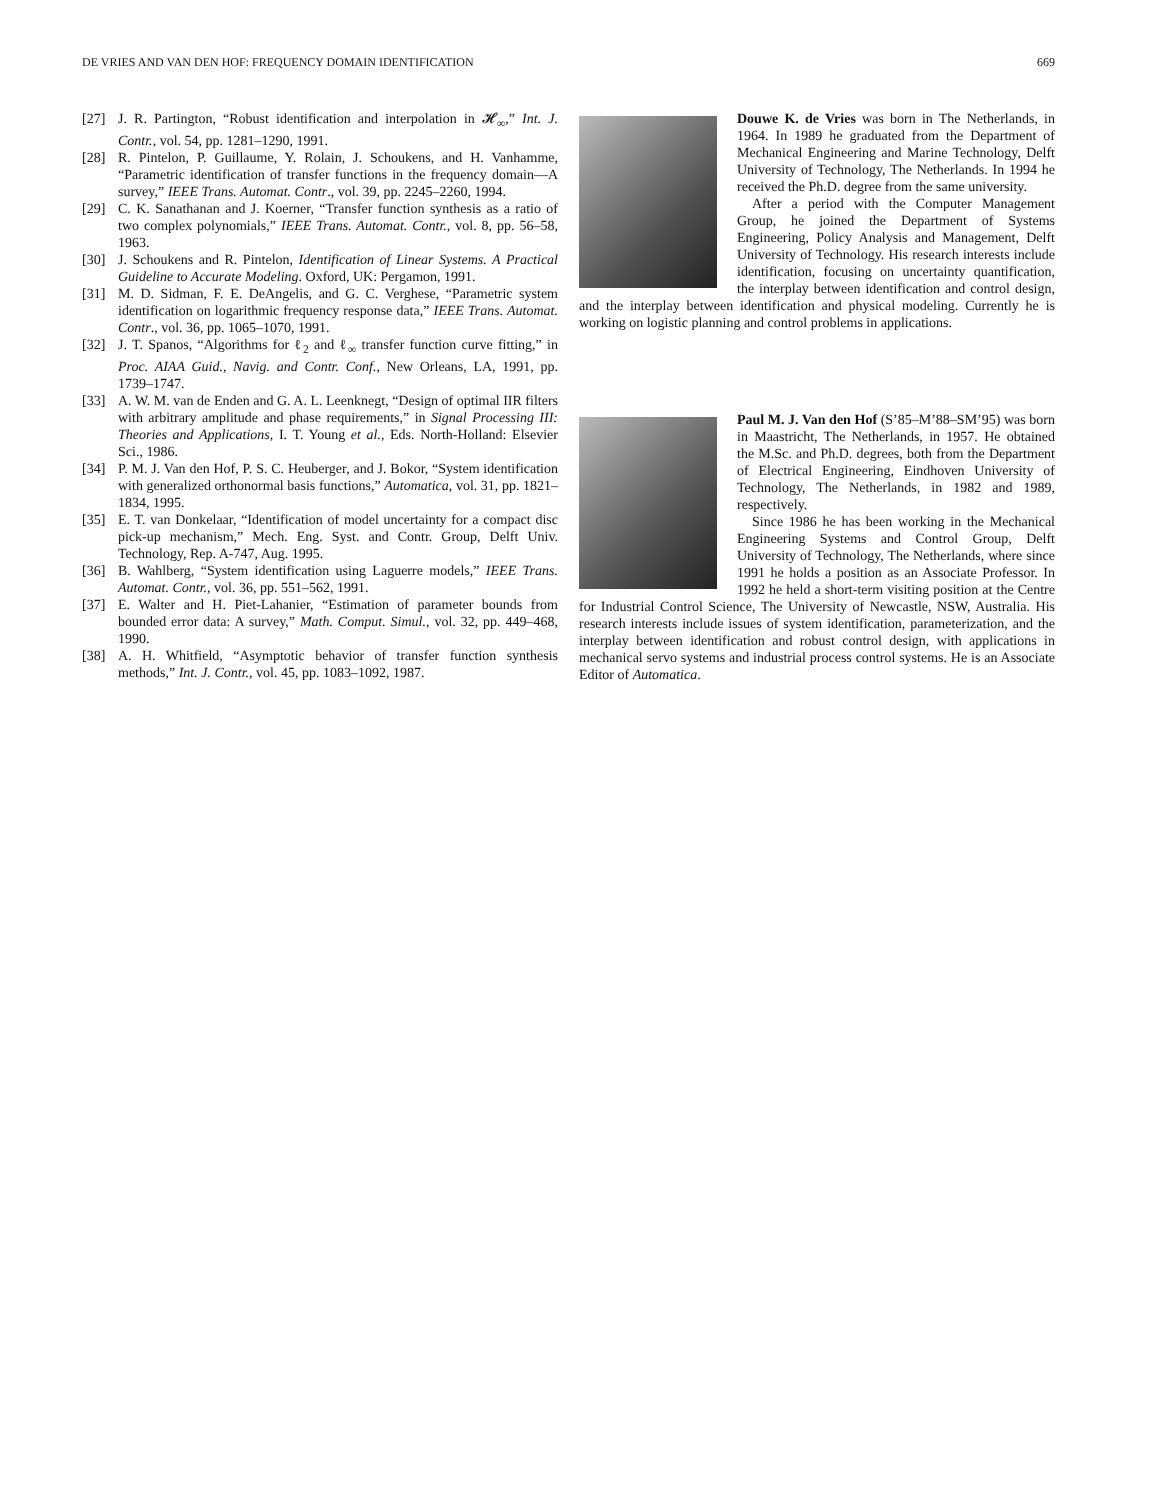DE VRIES AND VAN DEN HOF: FREQUENCY DOMAIN IDENTIFICATION 669
[27] J. R. Partington, “Robust identification and interpolation in 𝓗<sub>∞</sub>,” Int. J. Contr., vol. 54, pp. 1281–1290, 1991.
[28] R. Pintelon, P. Guillaume, Y. Rolain, J. Schoukens, and H. Vanhamme, “Parametric identification of transfer functions in the frequency domain—A survey,” IEEE Trans. Automat. Contr., vol. 39, pp. 2245–2260, 1994.
[29] C. K. Sanathanan and J. Koerner, “Transfer function synthesis as a ratio of two complex polynomials,” IEEE Trans. Automat. Contr., vol. 8, pp. 56–58, 1963.
[30] J. Schoukens and R. Pintelon, Identification of Linear Systems. A Practical Guideline to Accurate Modeling. Oxford, UK: Pergamon, 1991.
[31] M. D. Sidman, F. E. DeAngelis, and G. C. Verghese, “Parametric system identification on logarithmic frequency response data,” IEEE Trans. Automat. Contr., vol. 36, pp. 1065–1070, 1991.
[32] J. T. Spanos, “Algorithms for ℓ<sub>2</sub> and ℓ<sub>∞</sub> transfer function curve fitting,” in Proc. AIAA Guid., Navig. and Contr. Conf., New Orleans, LA, 1991, pp. 1739–1747.
[33] A. W. M. van de Enden and G. A. L. Leenknegt, “Design of optimal IIR filters with arbitrary amplitude and phase requirements,” in Signal Processing III: Theories and Applications, I. T. Young et al., Eds. North-Holland: Elsevier Sci., 1986.
[34] P. M. J. Van den Hof, P. S. C. Heuberger, and J. Bokor, “System identification with generalized orthonormal basis functions,” Automatica, vol. 31, pp. 1821–1834, 1995.
[35] E. T. van Donkelaar, “Identification of model uncertainty for a compact disc pick-up mechanism,” Mech. Eng. Syst. and Contr. Group, Delft Univ. Technology, Rep. A-747, Aug. 1995.
[36] B. Wahlberg, “System identification using Laguerre models,” IEEE Trans. Automat. Contr., vol. 36, pp. 551–562, 1991.
[37] E. Walter and H. Piet-Lahanier, “Estimation of parameter bounds from bounded error data: A survey,” Math. Comput. Simul., vol. 32, pp. 449–468, 1990.
[38] A. H. Whitfield, “Asymptotic behavior of transfer function synthesis methods,” Int. J. Contr., vol. 45, pp. 1083–1092, 1987.
Douwe K. de Vries was born in The Netherlands, in 1964. In 1989 he graduated from the Department of Mechanical Engineering and Marine Technology, Delft University of Technology, The Netherlands. In 1994 he received the Ph.D. degree from the same university.
After a period with the Computer Management Group, he joined the Department of Systems Engineering, Policy Analysis and Management, Delft University of Technology. His research interests include identification, focusing on uncertainty quantification, the interplay between identification and control design, and the interplay between identification and physical modeling. Currently he is working on logistic planning and control problems in applications.
Paul M. J. Van den Hof (S’85–M’88–SM’95) was born in Maastricht, The Netherlands, in 1957. He obtained the M.Sc. and Ph.D. degrees, both from the Department of Electrical Engineering, Eindhoven University of Technology, The Netherlands, in 1982 and 1989, respectively.
Since 1986 he has been working in the Mechanical Engineering Systems and Control Group, Delft University of Technology, The Netherlands, where since 1991 he holds a position as an Associate Professor. In 1992 he held a short-term visiting position at the Centre for Industrial Control Science, The University of Newcastle, NSW, Australia. His research interests include issues of system identification, parameterization, and the interplay between identification and robust control design, with applications in mechanical servo systems and industrial process control systems. He is an Associate Editor of Automatica.